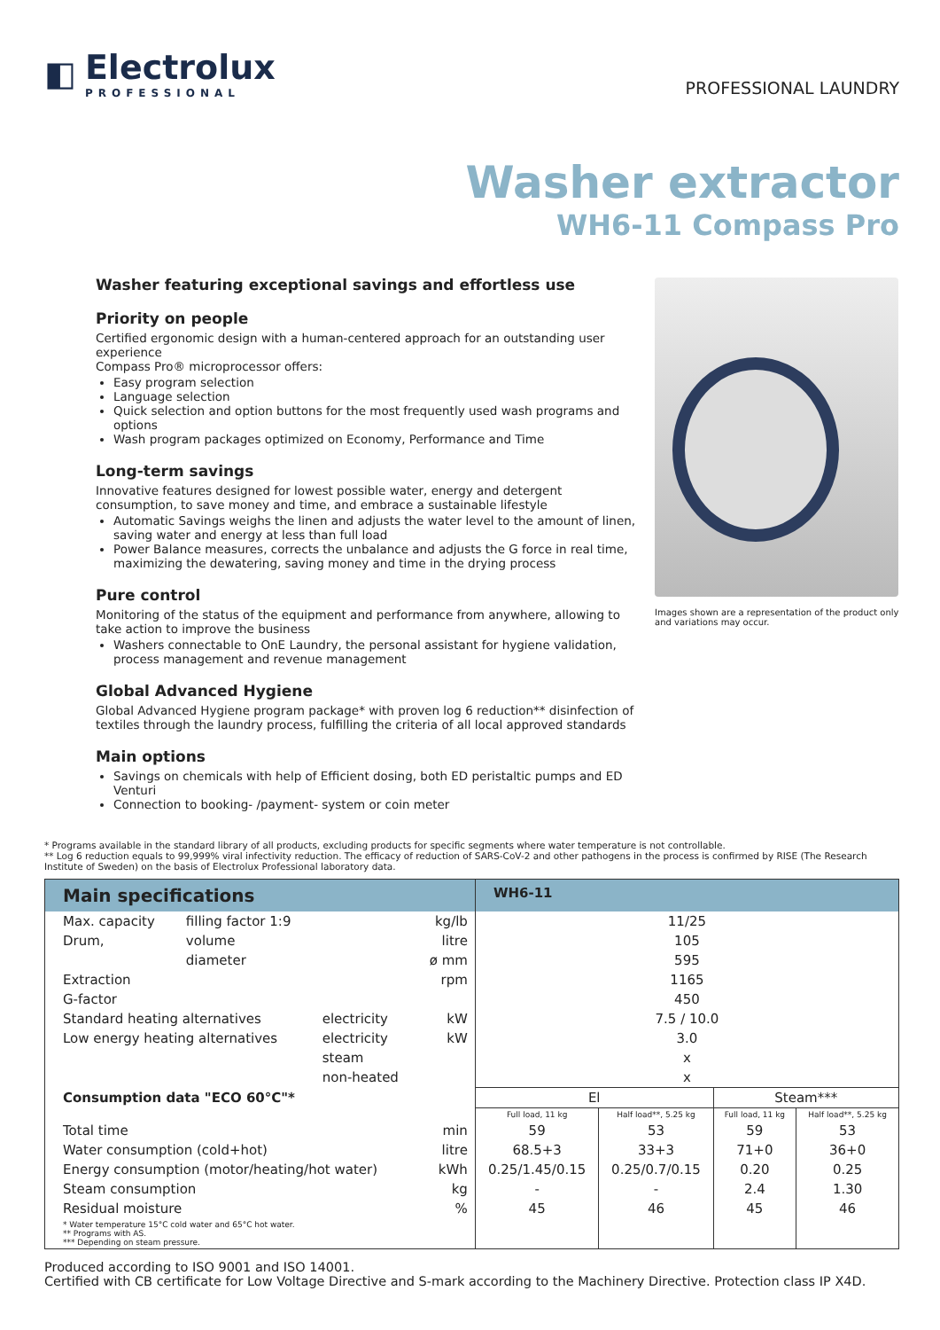◧
Electrolux
PROFESSIONAL
PROFESSIONAL LAUNDRY
Washer extractor
WH6-11 Compass Pro
Washer featuring exceptional savings and effortless use
Priority on people
Certified ergonomic design with a human-centered approach for an outstanding user experience
Compass Pro® microprocessor offers:
Easy program selection
Language selection
Quick selection and option buttons for the most frequently used wash programs and options
Wash program packages optimized on Economy, Performance and Time
Long-term savings
Innovative features designed for lowest possible water, energy and detergent consumption, to save money and time, and embrace a sustainable lifestyle
Automatic Savings weighs the linen and adjusts the water level to the amount of linen, saving water and energy at less than full load
Power Balance measures, corrects the unbalance and adjusts the G force in real time, maximizing the dewatering, saving money and time in the drying process
Pure control
Monitoring of the status of the equipment and performance from anywhere, allowing to take action to improve the business
Washers connectable to OnE Laundry, the personal assistant for hygiene validation, process management and revenue management
Global Advanced Hygiene
Global Advanced Hygiene program package* with proven log 6 reduction** disinfection of textiles through the laundry process, fulfilling the criteria of all local approved standards
Main options
Savings on chemicals with help of Efficient dosing, both ED peristaltic pumps and ED Venturi
Connection to booking- /payment- system or coin meter
Images shown are a representation of the product only and variations may occur.
* Programs available in the standard library of all products, excluding products for specific segments where water temperature is not controllable.
** Log 6 reduction equals to 99,999% viral infectivity reduction. The efficacy of reduction of SARS-CoV-2 and other pathogens in the process is confirmed by RISE (The Research Institute of Sweden) on the basis of Electrolux Professional laboratory data.
| Main specifications | | | | WH6-11 | | | |
| --- | --- | --- | --- | --- | --- | --- | --- |
| Max. capacity | filling factor 1:9 | | kg/lb | 11/25 | | | |
| Drum, | volume | | litre | 105 | | | |
| | diameter | | ø mm | 595 | | | |
| Extraction | | | rpm | 1165 | | | |
| G-factor | | | | 450 | | | |
| Standard heating alternatives | | electricity | kW | 7.5 / 10.0 | | | |
| Low energy heating alternatives | | electricity | kW | 3.0 | | | |
| | | steam | | x | | | |
| | | non-heated | | x | | | |
| Consumption data "ECO 60°C"* | | | | El | | Steam*** | |
| | | | | Full load, 11 kg | Half load**, 5.25 kg | Full load, 11 kg | Half load**, 5.25 kg |
| Total time | | | min | 59 | 53 | 59 | 53 |
| Water consumption (cold+hot) | | | litre | 68.5+3 | 33+3 | 71+0 | 36+0 |
| Energy consumption (motor/heating/hot water) | | | kWh | 0.25/1.45/0.15 | 0.25/0.7/0.15 | 0.20 | 0.25 |
| Steam consumption | | | kg | - | - | 2.4 | 1.30 |
| Residual moisture | | | % | 45 | 46 | 45 | 46 |
| * Water temperature 15°C cold water and 65°C hot water. ** Programs with AS. *** Depending on steam pressure. | | | | | | | |
Produced according to ISO 9001 and ISO 14001.
Certified with CB certificate for Low Voltage Directive and S-mark according to the Machinery Directive. Protection class IP X4D.